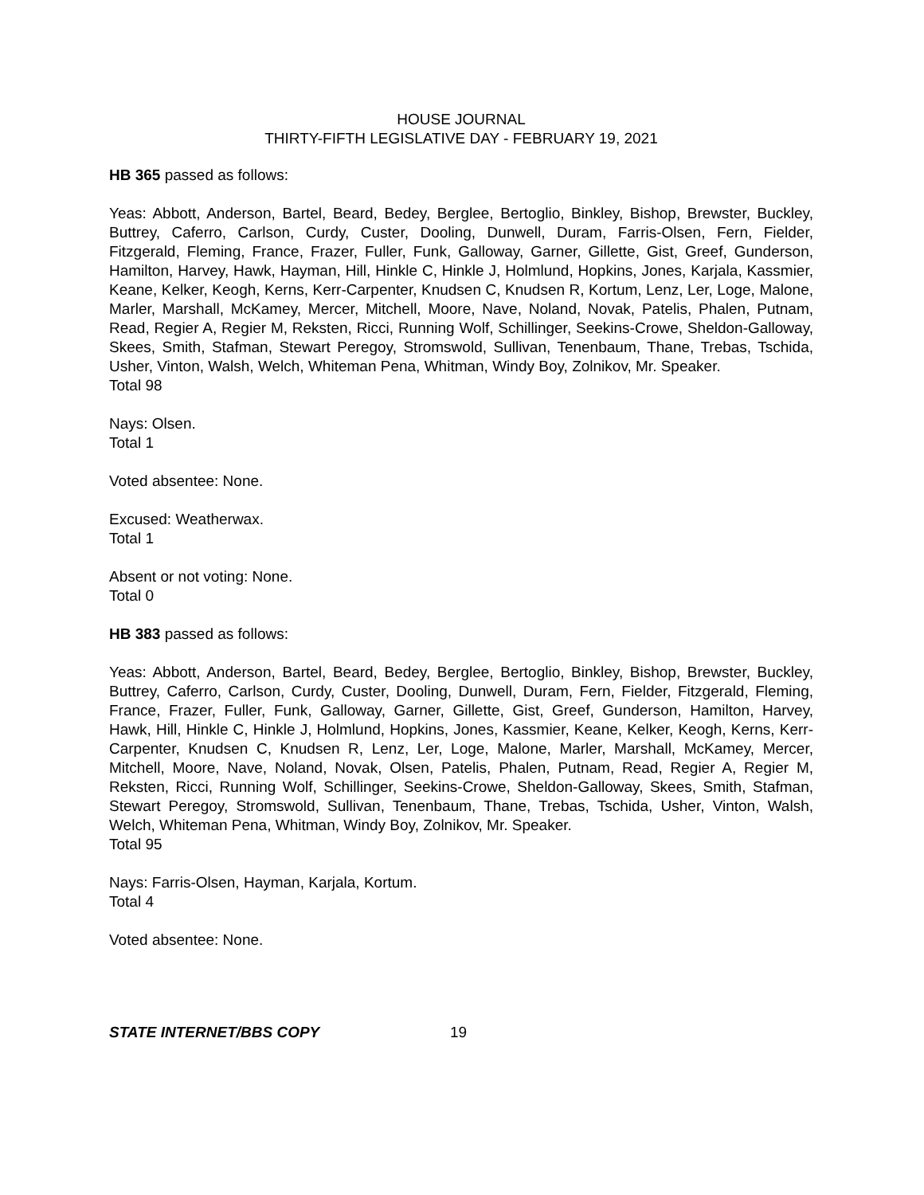HOUSE JOURNAL
THIRTY-FIFTH LEGISLATIVE DAY - FEBRUARY 19, 2021
HB 365 passed as follows:
Yeas: Abbott, Anderson, Bartel, Beard, Bedey, Berglee, Bertoglio, Binkley, Bishop, Brewster, Buckley, Buttrey, Caferro, Carlson, Curdy, Custer, Dooling, Dunwell, Duram, Farris-Olsen, Fern, Fielder, Fitzgerald, Fleming, France, Frazer, Fuller, Funk, Galloway, Garner, Gillette, Gist, Greef, Gunderson, Hamilton, Harvey, Hawk, Hayman, Hill, Hinkle C, Hinkle J, Holmlund, Hopkins, Jones, Karjala, Kassmier, Keane, Kelker, Keogh, Kerns, Kerr-Carpenter, Knudsen C, Knudsen R, Kortum, Lenz, Ler, Loge, Malone, Marler, Marshall, McKamey, Mercer, Mitchell, Moore, Nave, Noland, Novak, Patelis, Phalen, Putnam, Read, Regier A, Regier M, Reksten, Ricci, Running Wolf, Schillinger, Seekins-Crowe, Sheldon-Galloway, Skees, Smith, Stafman, Stewart Peregoy, Stromswold, Sullivan, Tenenbaum, Thane, Trebas, Tschida, Usher, Vinton, Walsh, Welch, Whiteman Pena, Whitman, Windy Boy, Zolnikov, Mr. Speaker.
Total 98
Nays: Olsen.
Total 1
Voted absentee: None.
Excused: Weatherwax.
Total 1
Absent or not voting: None.
Total 0
HB 383 passed as follows:
Yeas: Abbott, Anderson, Bartel, Beard, Bedey, Berglee, Bertoglio, Binkley, Bishop, Brewster, Buckley, Buttrey, Caferro, Carlson, Curdy, Custer, Dooling, Dunwell, Duram, Fern, Fielder, Fitzgerald, Fleming, France, Frazer, Fuller, Funk, Galloway, Garner, Gillette, Gist, Greef, Gunderson, Hamilton, Harvey, Hawk, Hill, Hinkle C, Hinkle J, Holmlund, Hopkins, Jones, Kassmier, Keane, Kelker, Keogh, Kerns, Kerr-Carpenter, Knudsen C, Knudsen R, Lenz, Ler, Loge, Malone, Marler, Marshall, McKamey, Mercer, Mitchell, Moore, Nave, Noland, Novak, Olsen, Patelis, Phalen, Putnam, Read, Regier A, Regier M, Reksten, Ricci, Running Wolf, Schillinger, Seekins-Crowe, Sheldon-Galloway, Skees, Smith, Stafman, Stewart Peregoy, Stromswold, Sullivan, Tenenbaum, Thane, Trebas, Tschida, Usher, Vinton, Walsh, Welch, Whiteman Pena, Whitman, Windy Boy, Zolnikov, Mr. Speaker.
Total 95
Nays: Farris-Olsen, Hayman, Karjala, Kortum.
Total 4
Voted absentee: None.
STATE INTERNET/BBS COPY 19